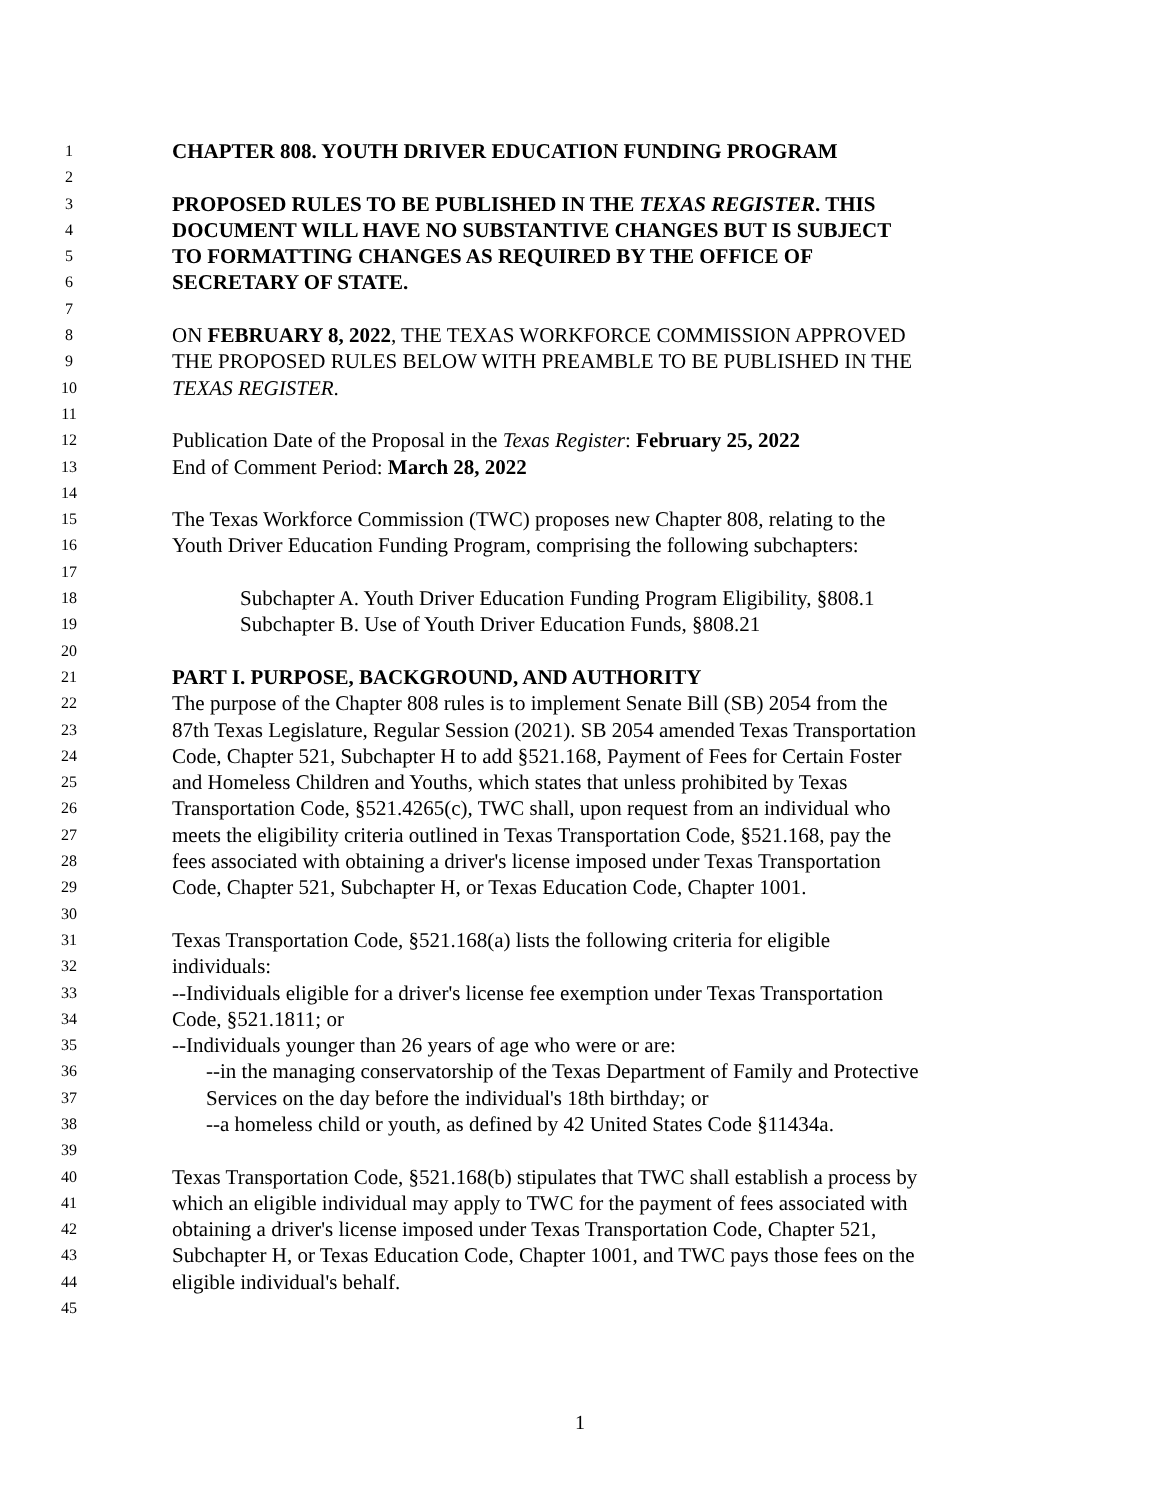1 CHAPTER 808. YOUTH DRIVER EDUCATION FUNDING PROGRAM
2
3 PROPOSED RULES TO BE PUBLISHED IN THE TEXAS REGISTER. THIS
4 DOCUMENT WILL HAVE NO SUBSTANTIVE CHANGES BUT IS SUBJECT
5 TO FORMATTING CHANGES AS REQUIRED BY THE OFFICE OF
6 SECRETARY OF STATE.
7
8 ON FEBRUARY 8, 2022, THE TEXAS WORKFORCE COMMISSION APPROVED
9 THE PROPOSED RULES BELOW WITH PREAMBLE TO BE PUBLISHED IN THE
10 TEXAS REGISTER.
11
12 Publication Date of the Proposal in the Texas Register: February 25, 2022
13 End of Comment Period: March 28, 2022
14
15 The Texas Workforce Commission (TWC) proposes new Chapter 808, relating to the
16 Youth Driver Education Funding Program, comprising the following subchapters:
17
18 Subchapter A. Youth Driver Education Funding Program Eligibility, §808.1
19 Subchapter B. Use of Youth Driver Education Funds, §808.21
20
21 PART I. PURPOSE, BACKGROUND, AND AUTHORITY
22 The purpose of the Chapter 808 rules is to implement Senate Bill (SB) 2054 from the
23 87th Texas Legislature, Regular Session (2021). SB 2054 amended Texas Transportation
24 Code, Chapter 521, Subchapter H to add §521.168, Payment of Fees for Certain Foster
25 and Homeless Children and Youths, which states that unless prohibited by Texas
26 Transportation Code, §521.4265(c), TWC shall, upon request from an individual who
27 meets the eligibility criteria outlined in Texas Transportation Code, §521.168, pay the
28 fees associated with obtaining a driver's license imposed under Texas Transportation
29 Code, Chapter 521, Subchapter H, or Texas Education Code, Chapter 1001.
30
31 Texas Transportation Code, §521.168(a) lists the following criteria for eligible
32 individuals:
33 --Individuals eligible for a driver's license fee exemption under Texas Transportation
34 Code, §521.1811; or
35 --Individuals younger than 26 years of age who were or are:
36 --in the managing conservatorship of the Texas Department of Family and Protective
37 Services on the day before the individual's 18th birthday; or
38 --a homeless child or youth, as defined by 42 United States Code §11434a.
39
40 Texas Transportation Code, §521.168(b) stipulates that TWC shall establish a process by
41 which an eligible individual may apply to TWC for the payment of fees associated with
42 obtaining a driver's license imposed under Texas Transportation Code, Chapter 521,
43 Subchapter H, or Texas Education Code, Chapter 1001, and TWC pays those fees on the
44 eligible individual's behalf.
45
1